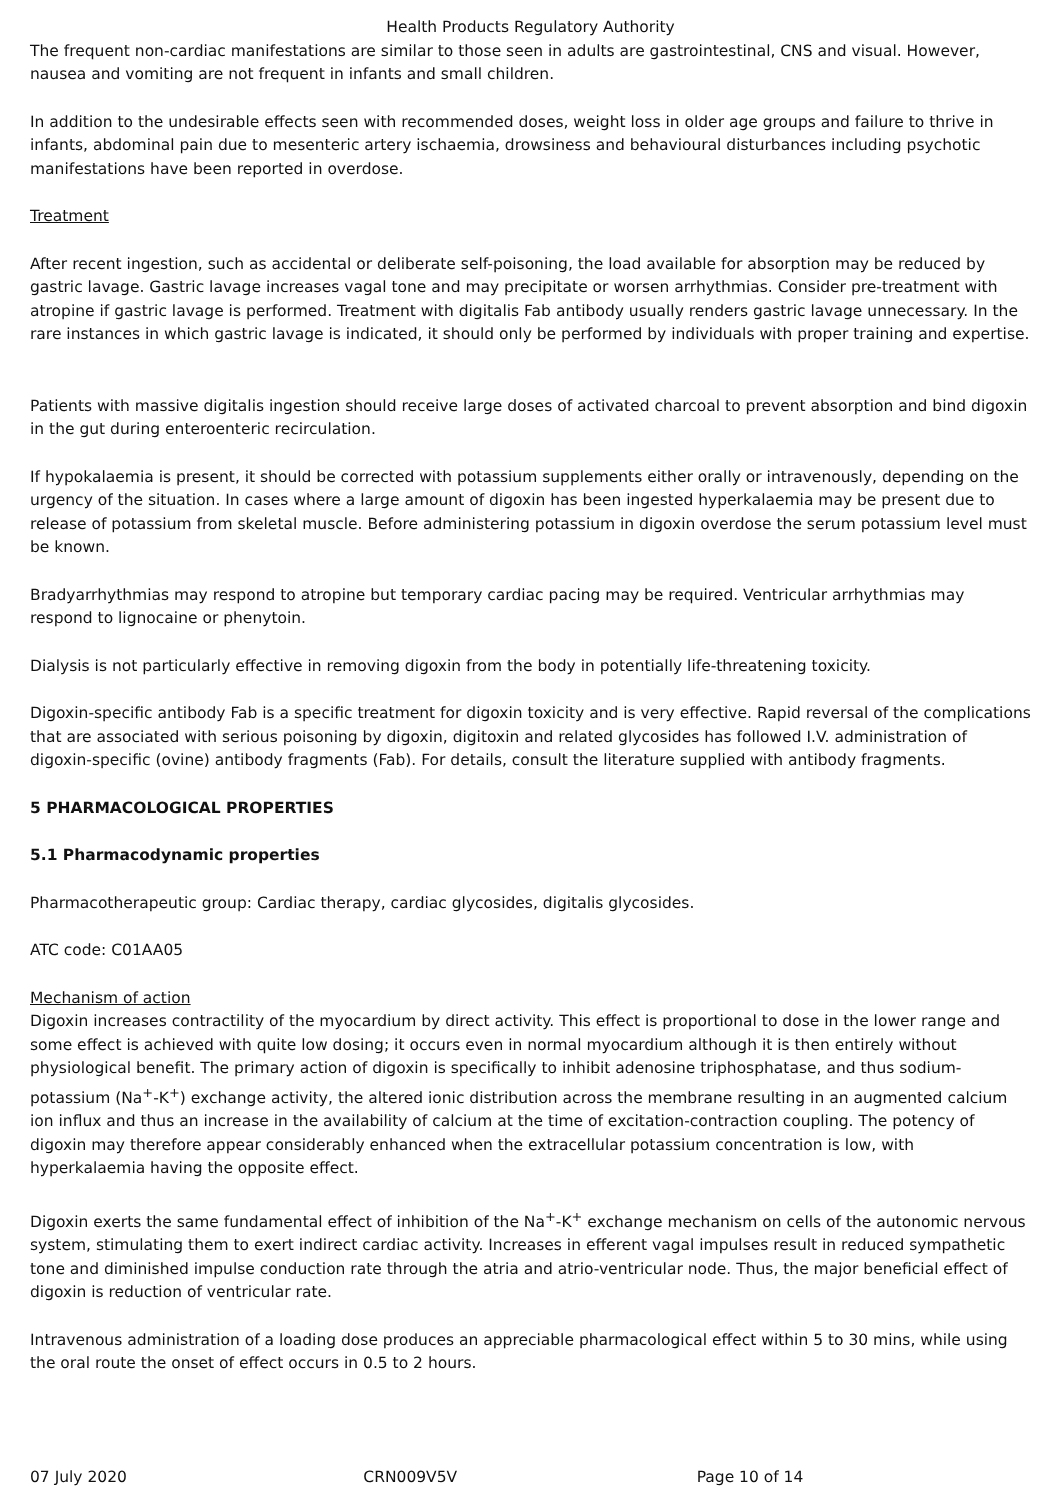Health Products Regulatory Authority
The frequent non-cardiac manifestations are similar to those seen in adults are gastrointestinal, CNS and visual. However, nausea and vomiting are not frequent in infants and small children.
In addition to the undesirable effects seen with recommended doses, weight loss in older age groups and failure to thrive in infants, abdominal pain due to mesenteric artery ischaemia, drowsiness and behavioural disturbances including psychotic manifestations have been reported in overdose.
Treatment
After recent ingestion, such as accidental or deliberate self-poisoning, the load available for absorption may be reduced by gastric lavage. Gastric lavage increases vagal tone and may precipitate or worsen arrhythmias. Consider pre-treatment with atropine if gastric lavage is performed. Treatment with digitalis Fab antibody usually renders gastric lavage unnecessary. In the rare instances in which gastric lavage is indicated, it should only be performed by individuals with proper training and expertise.
Patients with massive digitalis ingestion should receive large doses of activated charcoal to prevent absorption and bind digoxin in the gut during enteroenteric recirculation.
If hypokalaemia is present, it should be corrected with potassium supplements either orally or intravenously, depending on the urgency of the situation. In cases where a large amount of digoxin has been ingested hyperkalaemia may be present due to release of potassium from skeletal muscle. Before administering potassium in digoxin overdose the serum potassium level must be known.
Bradyarrhythmias may respond to atropine but temporary cardiac pacing may be required. Ventricular arrhythmias may respond to lignocaine or phenytoin.
Dialysis is not particularly effective in removing digoxin from the body in potentially life-threatening toxicity.
Digoxin-specific antibody Fab is a specific treatment for digoxin toxicity and is very effective. Rapid reversal of the complications that are associated with serious poisoning by digoxin, digitoxin and related glycosides has followed I.V. administration of digoxin-specific (ovine) antibody fragments (Fab). For details, consult the literature supplied with antibody fragments.
5 PHARMACOLOGICAL PROPERTIES
5.1 Pharmacodynamic properties
Pharmacotherapeutic group: Cardiac therapy, cardiac glycosides, digitalis glycosides.
ATC code: C01AA05
Mechanism of action
Digoxin increases contractility of the myocardium by direct activity. This effect is proportional to dose in the lower range and some effect is achieved with quite low dosing; it occurs even in normal myocardium although it is then entirely without physiological benefit. The primary action of digoxin is specifically to inhibit adenosine triphosphatase, and thus sodium-potassium (Na<sup>+</sup>-K<sup>+</sup>) exchange activity, the altered ionic distribution across the membrane resulting in an augmented calcium ion influx and thus an increase in the availability of calcium at the time of excitation-contraction coupling. The potency of digoxin may therefore appear considerably enhanced when the extracellular potassium concentration is low, with hyperkalaemia having the opposite effect.
Digoxin exerts the same fundamental effect of inhibition of the Na<sup>+</sup>-K<sup>+</sup> exchange mechanism on cells of the autonomic nervous system, stimulating them to exert indirect cardiac activity. Increases in efferent vagal impulses result in reduced sympathetic tone and diminished impulse conduction rate through the atria and atrio-ventricular node. Thus, the major beneficial effect of digoxin is reduction of ventricular rate.
Intravenous administration of a loading dose produces an appreciable pharmacological effect within 5 to 30 mins, while using the oral route the onset of effect occurs in 0.5 to 2 hours.
07 July 2020 CRN009V5V Page 10 of 14